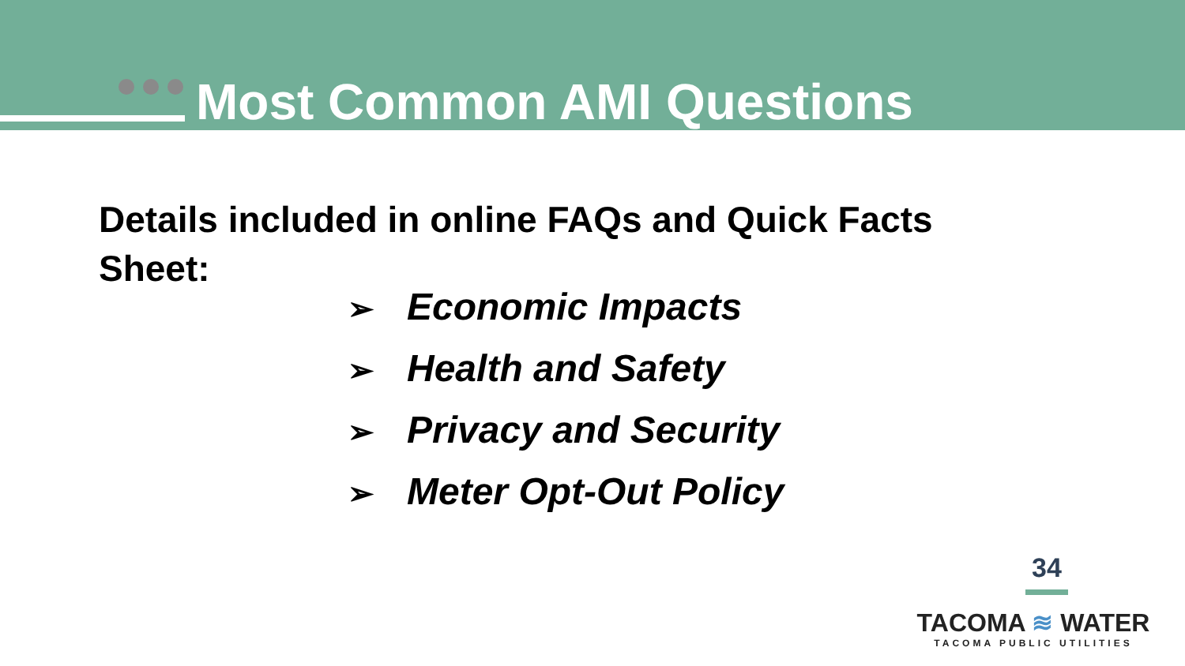Most Common AMI Questions
Details included in online FAQs and Quick Facts Sheet:
➢ Economic Impacts
➢ Health and Safety
➢ Privacy and Security
➢ Meter Opt-Out Policy
34
TACOMA ≋ WATER
TACOMA PUBLIC UTILITIES